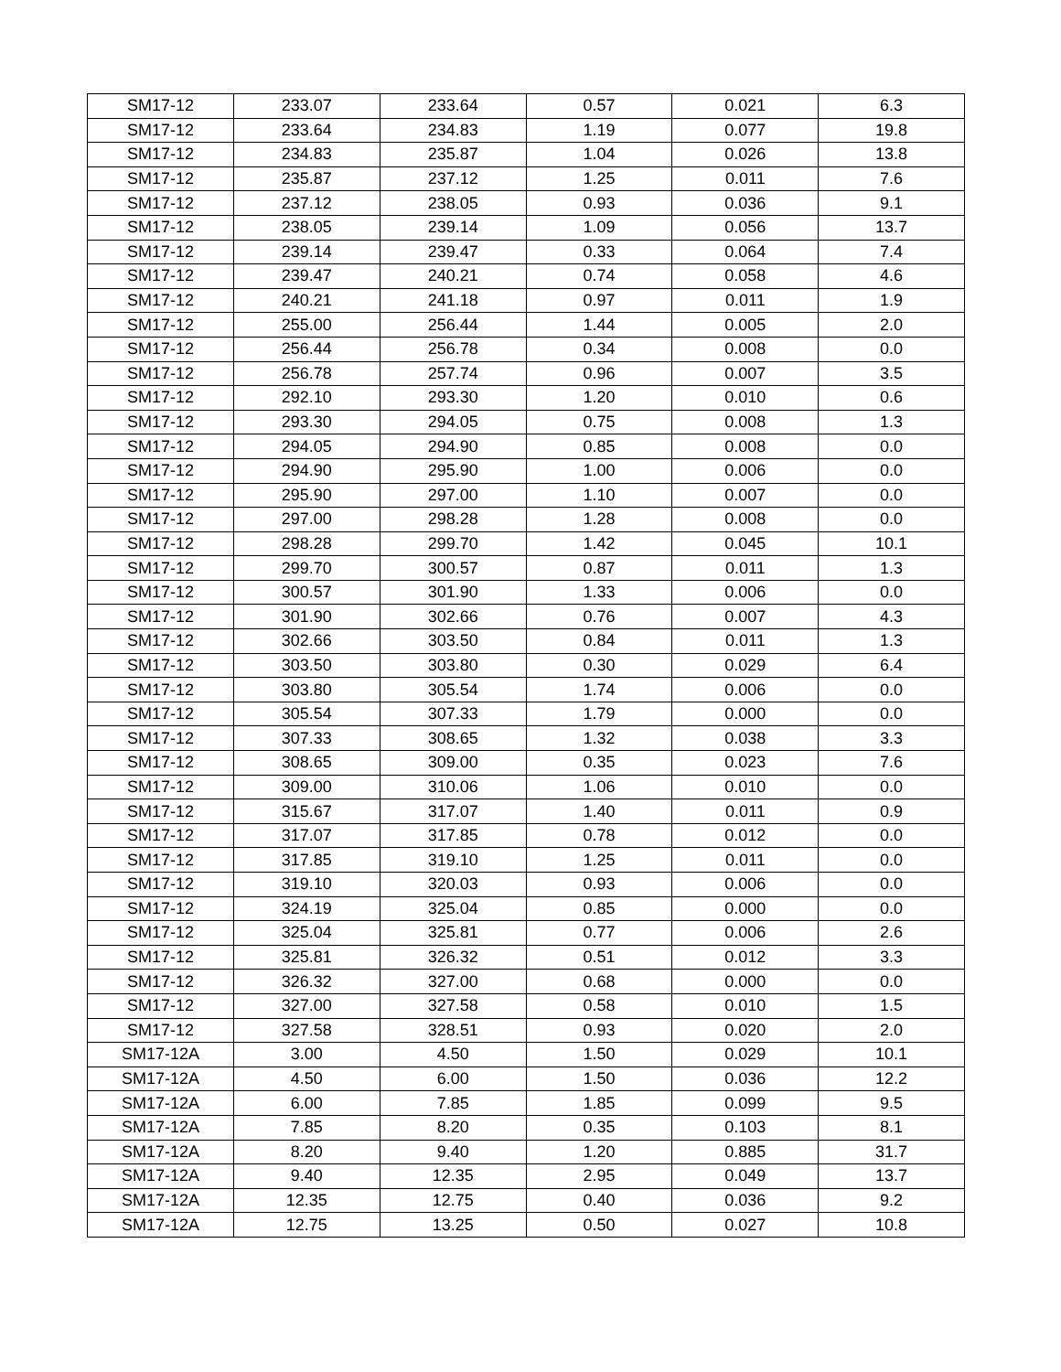| SM17-12 | 233.07 | 233.64 | 0.57 | 0.021 | 6.3 |
| SM17-12 | 233.64 | 234.83 | 1.19 | 0.077 | 19.8 |
| SM17-12 | 234.83 | 235.87 | 1.04 | 0.026 | 13.8 |
| SM17-12 | 235.87 | 237.12 | 1.25 | 0.011 | 7.6 |
| SM17-12 | 237.12 | 238.05 | 0.93 | 0.036 | 9.1 |
| SM17-12 | 238.05 | 239.14 | 1.09 | 0.056 | 13.7 |
| SM17-12 | 239.14 | 239.47 | 0.33 | 0.064 | 7.4 |
| SM17-12 | 239.47 | 240.21 | 0.74 | 0.058 | 4.6 |
| SM17-12 | 240.21 | 241.18 | 0.97 | 0.011 | 1.9 |
| SM17-12 | 255.00 | 256.44 | 1.44 | 0.005 | 2.0 |
| SM17-12 | 256.44 | 256.78 | 0.34 | 0.008 | 0.0 |
| SM17-12 | 256.78 | 257.74 | 0.96 | 0.007 | 3.5 |
| SM17-12 | 292.10 | 293.30 | 1.20 | 0.010 | 0.6 |
| SM17-12 | 293.30 | 294.05 | 0.75 | 0.008 | 1.3 |
| SM17-12 | 294.05 | 294.90 | 0.85 | 0.008 | 0.0 |
| SM17-12 | 294.90 | 295.90 | 1.00 | 0.006 | 0.0 |
| SM17-12 | 295.90 | 297.00 | 1.10 | 0.007 | 0.0 |
| SM17-12 | 297.00 | 298.28 | 1.28 | 0.008 | 0.0 |
| SM17-12 | 298.28 | 299.70 | 1.42 | 0.045 | 10.1 |
| SM17-12 | 299.70 | 300.57 | 0.87 | 0.011 | 1.3 |
| SM17-12 | 300.57 | 301.90 | 1.33 | 0.006 | 0.0 |
| SM17-12 | 301.90 | 302.66 | 0.76 | 0.007 | 4.3 |
| SM17-12 | 302.66 | 303.50 | 0.84 | 0.011 | 1.3 |
| SM17-12 | 303.50 | 303.80 | 0.30 | 0.029 | 6.4 |
| SM17-12 | 303.80 | 305.54 | 1.74 | 0.006 | 0.0 |
| SM17-12 | 305.54 | 307.33 | 1.79 | 0.000 | 0.0 |
| SM17-12 | 307.33 | 308.65 | 1.32 | 0.038 | 3.3 |
| SM17-12 | 308.65 | 309.00 | 0.35 | 0.023 | 7.6 |
| SM17-12 | 309.00 | 310.06 | 1.06 | 0.010 | 0.0 |
| SM17-12 | 315.67 | 317.07 | 1.40 | 0.011 | 0.9 |
| SM17-12 | 317.07 | 317.85 | 0.78 | 0.012 | 0.0 |
| SM17-12 | 317.85 | 319.10 | 1.25 | 0.011 | 0.0 |
| SM17-12 | 319.10 | 320.03 | 0.93 | 0.006 | 0.0 |
| SM17-12 | 324.19 | 325.04 | 0.85 | 0.000 | 0.0 |
| SM17-12 | 325.04 | 325.81 | 0.77 | 0.006 | 2.6 |
| SM17-12 | 325.81 | 326.32 | 0.51 | 0.012 | 3.3 |
| SM17-12 | 326.32 | 327.00 | 0.68 | 0.000 | 0.0 |
| SM17-12 | 327.00 | 327.58 | 0.58 | 0.010 | 1.5 |
| SM17-12 | 327.58 | 328.51 | 0.93 | 0.020 | 2.0 |
| SM17-12A | 3.00 | 4.50 | 1.50 | 0.029 | 10.1 |
| SM17-12A | 4.50 | 6.00 | 1.50 | 0.036 | 12.2 |
| SM17-12A | 6.00 | 7.85 | 1.85 | 0.099 | 9.5 |
| SM17-12A | 7.85 | 8.20 | 0.35 | 0.103 | 8.1 |
| SM17-12A | 8.20 | 9.40 | 1.20 | 0.885 | 31.7 |
| SM17-12A | 9.40 | 12.35 | 2.95 | 0.049 | 13.7 |
| SM17-12A | 12.35 | 12.75 | 0.40 | 0.036 | 9.2 |
| SM17-12A | 12.75 | 13.25 | 0.50 | 0.027 | 10.8 |